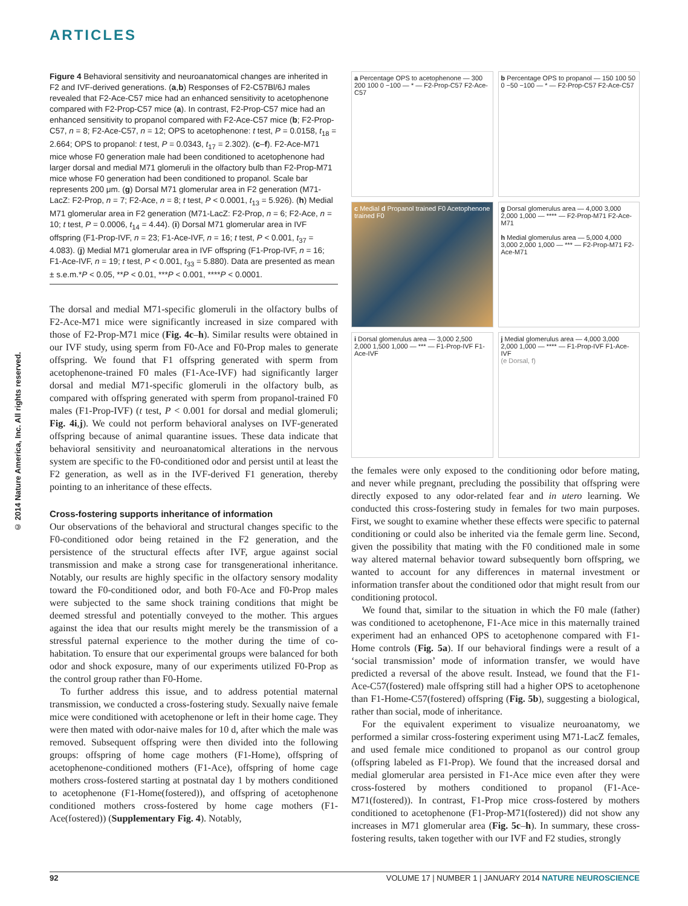ARTICLES
© 2014 Nature America, Inc. All rights reserved.
Figure 4 Behavioral sensitivity and neuroanatomical changes are inherited in F2 and IVF-derived generations. (a,b) Responses of F2-C57Bl/6J males revealed that F2-Ace-C57 mice had an enhanced sensitivity to acetophenone compared with F2-Prop-C57 mice (a). In contrast, F2-Prop-C57 mice had an enhanced sensitivity to propanol compared with F2-Ace-C57 mice (b; F2-Prop-C57, n = 8; F2-Ace-C57, n = 12; OPS to acetophenone: t test, P = 0.0158, t<sub>18</sub> = 2.664; OPS to propanol: t test, P = 0.0343, t<sub>17</sub> = 2.302). (c–f). F2-Ace-M71 mice whose F0 generation male had been conditioned to acetophenone had larger dorsal and medial M71 glomeruli in the olfactory bulb than F2-Prop-M71 mice whose F0 generation had been conditioned to propanol. Scale bar represents 200 μm. (g) Dorsal M71 glomerular area in F2 generation (M71-LacZ: F2-Prop, n = 7; F2-Ace, n = 8; t test, P < 0.0001, t<sub>13</sub> = 5.926). (h) Medial M71 glomerular area in F2 generation (M71-LacZ: F2-Prop, n = 6; F2-Ace, n = 10; t test, P = 0.0006, t<sub>14</sub> = 4.44). (i) Dorsal M71 glomerular area in IVF offspring (F1-Prop-IVF, n = 23; F1-Ace-IVF, n = 16; t test, P < 0.001, t<sub>37</sub> = 4.083). (j) Medial M71 glomerular area in IVF offspring (F1-Prop-IVF, n = 16; F1-Ace-IVF, n = 19; t test, P < 0.001, t<sub>33</sub> = 5.880). Data are presented as mean ± s.e.m.*P < 0.05, **P < 0.01, ***P < 0.001, ****P < 0.0001.
The dorsal and medial M71-specific glomeruli in the olfactory bulbs of F2-Ace-M71 mice were significantly increased in size compared with those of F2-Prop-M71 mice (Fig. 4c–h). Similar results were obtained in our IVF study, using sperm from F0-Ace and F0-Prop males to generate offspring. We found that F1 offspring generated with sperm from acetophenone-trained F0 males (F1-Ace-IVF) had significantly larger dorsal and medial M71-specific glomeruli in the olfactory bulb, as compared with offspring generated with sperm from propanol-trained F0 males (F1-Prop-IVF) (t test, P < 0.001 for dorsal and medial glomeruli; Fig. 4i,j). We could not perform behavioral analyses on IVF-generated offspring because of animal quarantine issues. These data indicate that behavioral sensitivity and neuroanatomical alterations in the nervous system are specific to the F0-conditioned odor and persist until at least the F2 generation, as well as in the IVF-derived F1 generation, thereby pointing to an inheritance of these effects.
Cross-fostering supports inheritance of information
Our observations of the behavioral and structural changes specific to the F0-conditioned odor being retained in the F2 generation, and the persistence of the structural effects after IVF, argue against social transmission and make a strong case for transgenerational inheritance. Notably, our results are highly specific in the olfactory sensory modality toward the F0-conditioned odor, and both F0-Ace and F0-Prop males were subjected to the same shock training conditions that might be deemed stressful and potentially conveyed to the mother. This argues against the idea that our results might merely be the transmission of a stressful paternal experience to the mother during the time of co-habitation. To ensure that our experimental groups were balanced for both odor and shock exposure, many of our experiments utilized F0-Prop as the control group rather than F0-Home.
To further address this issue, and to address potential maternal transmission, we conducted a cross-fostering study. Sexually naive female mice were conditioned with acetophenone or left in their home cage. They were then mated with odor-naive males for 10 d, after which the male was removed. Subsequent offspring were then divided into the following groups: offspring of home cage mothers (F1-Home), offspring of acetophenone-conditioned mothers (F1-Ace), offspring of home cage mothers cross-fostered starting at postnatal day 1 by mothers conditioned to acetophenone (F1-Home(fostered)), and offspring of acetophenone conditioned mothers cross-fostered by home cage mothers (F1-Ace(fostered)) (Supplementary Fig. 4). Notably,
a Percentage OPS to acetophenone — 300 200 100 0 −100 — * — F2-Prop-C57 F2-Ace-C57
b Percentage OPS to propanol — 150 100 50 0 −50 −100 — * — F2-Prop-C57 F2-Ace-C57
c Medial d Propanol trained F0 Acetophenone trained F0
g Dorsal glomerulus area — 4,000 3,000 2,000 1,000 — **** — F2-Prop-M71 F2-Ace-M71
h Medial glomerulus area — 5,000 4,000 3,000 2,000 1,000 — *** — F2-Prop-M71 F2-Ace-M71
i Dorsal glomerulus area — 3,000 2,500 2,000 1,500 1,000 — *** — F1-Prop-IVF F1-Ace-IVF
j Medial glomerulus area — 4,000 3,000 2,000 1,000 — **** — F1-Prop-IVF F1-Ace-IVF
(e Dorsal, f)
the females were only exposed to the conditioning odor before mating, and never while pregnant, precluding the possibility that offspring were directly exposed to any odor-related fear and in utero learning. We conducted this cross-fostering study in females for two main purposes. First, we sought to examine whether these effects were specific to paternal conditioning or could also be inherited via the female germ line. Second, given the possibility that mating with the F0 conditioned male in some way altered maternal behavior toward subsequently born offspring, we wanted to account for any differences in maternal investment or information transfer about the conditioned odor that might result from our conditioning protocol.
We found that, similar to the situation in which the F0 male (father) was conditioned to acetophenone, F1-Ace mice in this maternally trained experiment had an enhanced OPS to acetophenone compared with F1-Home controls (Fig. 5a). If our behavioral findings were a result of a ‘social transmission’ mode of information transfer, we would have predicted a reversal of the above result. Instead, we found that the F1-Ace-C57(fostered) male offspring still had a higher OPS to acetophenone than F1-Home-C57(fostered) offspring (Fig. 5b), suggesting a biological, rather than social, mode of inheritance.
For the equivalent experiment to visualize neuroanatomy, we performed a similar cross-fostering experiment using M71-LacZ females, and used female mice conditioned to propanol as our control group (offspring labeled as F1-Prop). We found that the increased dorsal and medial glomerular area persisted in F1-Ace mice even after they were cross-fostered by mothers conditioned to propanol (F1-Ace-M71(fostered)). In contrast, F1-Prop mice cross-fostered by mothers conditioned to acetophenone (F1-Prop-M71(fostered)) did not show any increases in M71 glomerular area (Fig. 5c–h). In summary, these cross-fostering results, taken together with our IVF and F2 studies, strongly
92 VOLUME 17 | NUMBER 1 | JANUARY 2014 NATURE NEUROSCIENCE